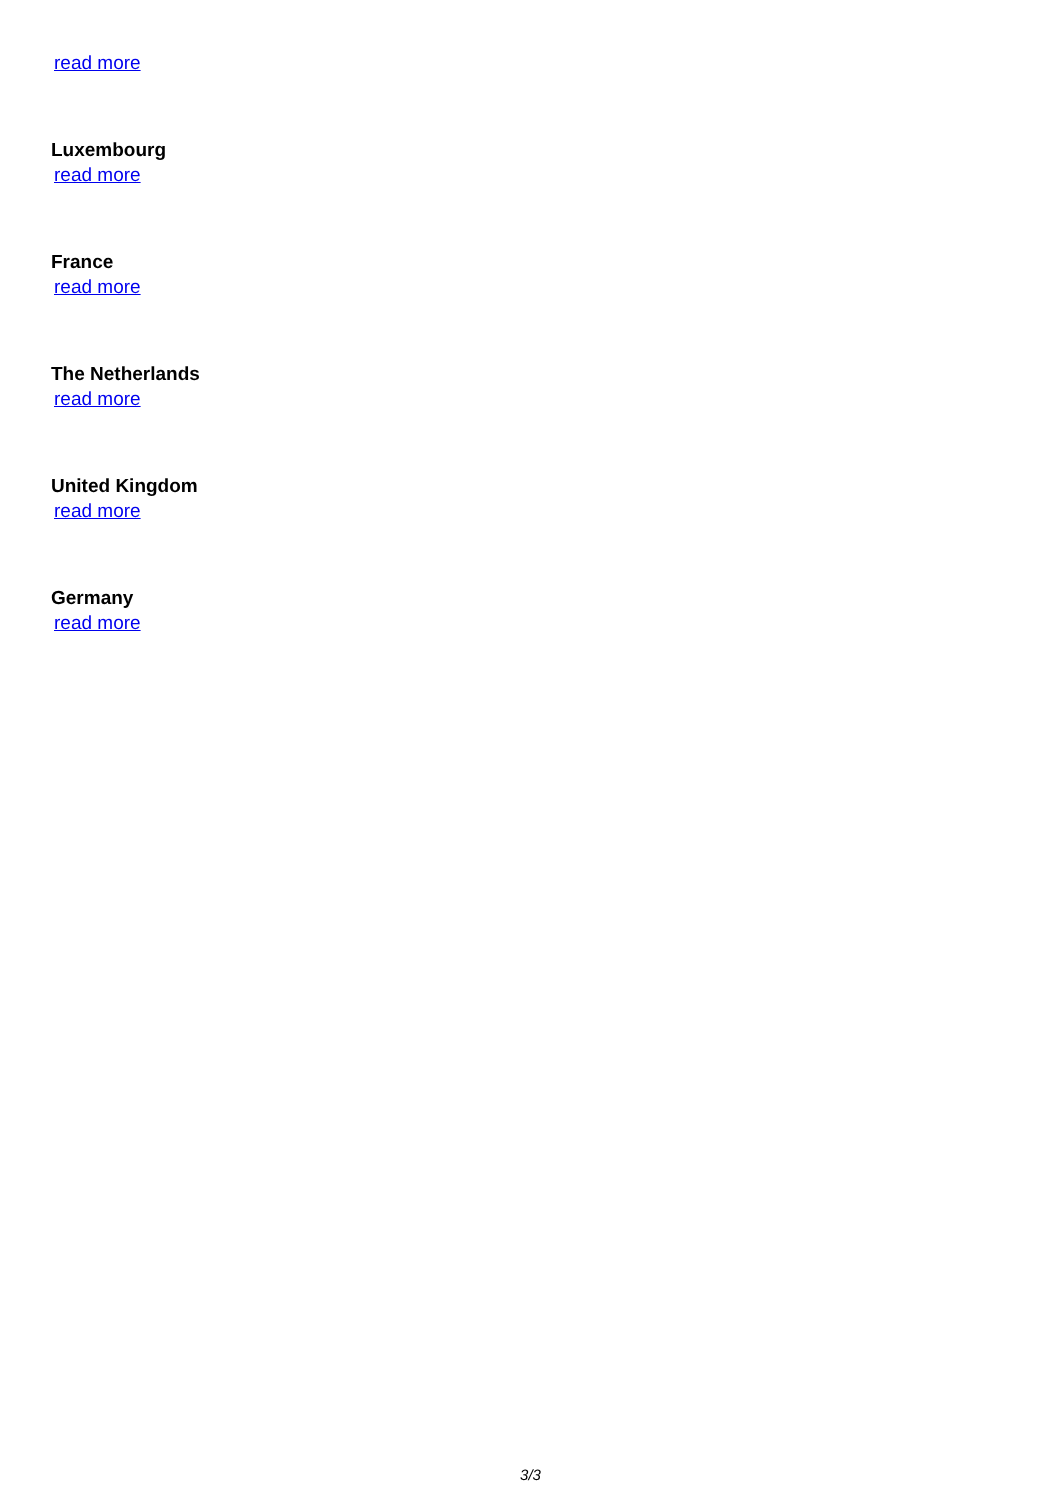read more
Luxembourg
read more
France
read more
The Netherlands
read more
United Kingdom
read more
Germany
read more
3/3